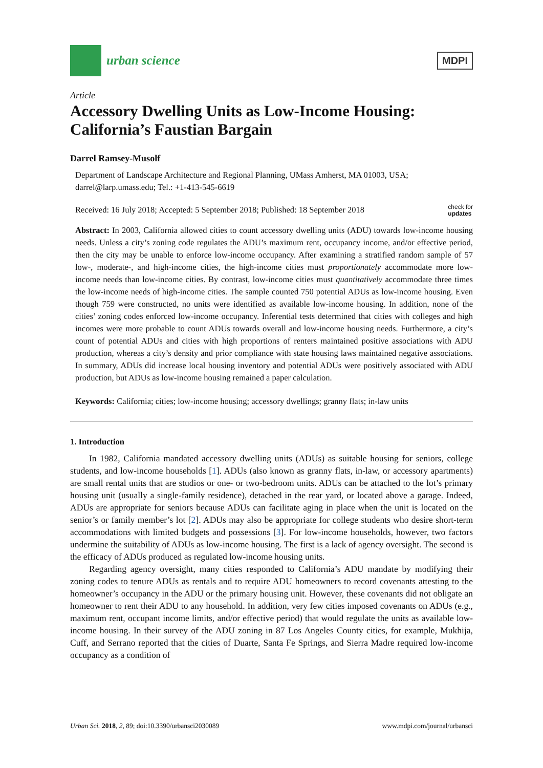urban science
MDPI
Article
Accessory Dwelling Units as Low-Income Housing: California’s Faustian Bargain
Darrel Ramsey-Musolf
Department of Landscape Architecture and Regional Planning, UMass Amherst, MA 01003, USA; darrel@larp.umass.edu; Tel.: +1-413-545-6619
Received: 16 July 2018; Accepted: 5 September 2018; Published: 18 September 2018 check for
updates
Abstract: In 2003, California allowed cities to count accessory dwelling units (ADU) towards low-income housing needs. Unless a city’s zoning code regulates the ADU’s maximum rent, occupancy income, and/or effective period, then the city may be unable to enforce low-income occupancy. After examining a stratified random sample of 57 low-, moderate-, and high-income cities, the high-income cities must proportionately accommodate more low-income needs than low-income cities. By contrast, low-income cities must quantitatively accommodate three times the low-income needs of high-income cities. The sample counted 750 potential ADUs as low-income housing. Even though 759 were constructed, no units were identified as available low-income housing. In addition, none of the cities’ zoning codes enforced low-income occupancy. Inferential tests determined that cities with colleges and high incomes were more probable to count ADUs towards overall and low-income housing needs. Furthermore, a city’s count of potential ADUs and cities with high proportions of renters maintained positive associations with ADU production, whereas a city’s density and prior compliance with state housing laws maintained negative associations. In summary, ADUs did increase local housing inventory and potential ADUs were positively associated with ADU production, but ADUs as low-income housing remained a paper calculation.
Keywords: California; cities; low-income housing; accessory dwellings; granny flats; in-law units
1. Introduction
In 1982, California mandated accessory dwelling units (ADUs) as suitable housing for seniors, college students, and low-income households [1]. ADUs (also known as granny flats, in-law, or accessory apartments) are small rental units that are studios or one- or two-bedroom units. ADUs can be attached to the lot’s primary housing unit (usually a single-family residence), detached in the rear yard, or located above a garage. Indeed, ADUs are appropriate for seniors because ADUs can facilitate aging in place when the unit is located on the senior’s or family member’s lot [2]. ADUs may also be appropriate for college students who desire short-term accommodations with limited budgets and possessions [3]. For low-income households, however, two factors undermine the suitability of ADUs as low-income housing. The first is a lack of agency oversight. The second is the efficacy of ADUs produced as regulated low-income housing units.
Regarding agency oversight, many cities responded to California’s ADU mandate by modifying their zoning codes to tenure ADUs as rentals and to require ADU homeowners to record covenants attesting to the homeowner’s occupancy in the ADU or the primary housing unit. However, these covenants did not obligate an homeowner to rent their ADU to any household. In addition, very few cities imposed covenants on ADUs (e.g., maximum rent, occupant income limits, and/or effective period) that would regulate the units as available low-income housing. In their survey of the ADU zoning in 87 Los Angeles County cities, for example, Mukhija, Cuff, and Serrano reported that the cities of Duarte, Santa Fe Springs, and Sierra Madre required low-income occupancy as a condition of
Urban Sci. 2018, 2, 89; doi:10.3390/urbansci2030089 www.mdpi.com/journal/urbansci